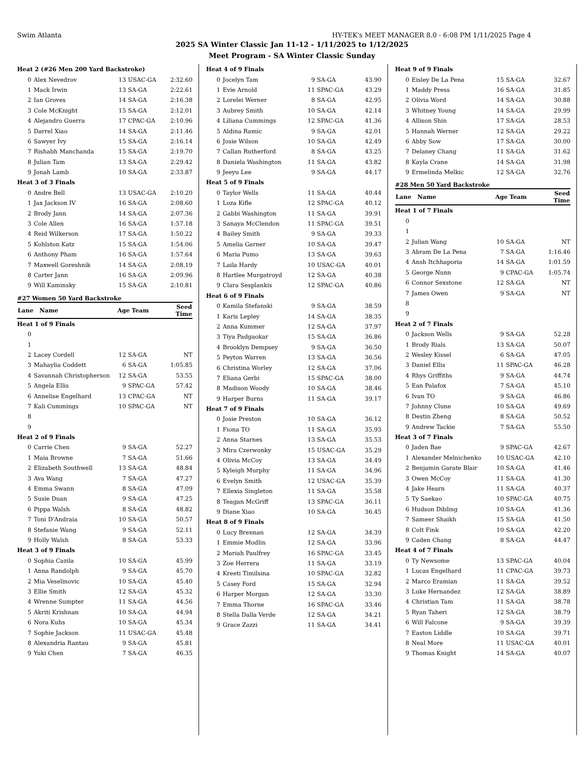Swim Atlanta HY-TEK's MEET MANAGER 8.0 - 6:08 PM 1/11/2025 Page 4
2025 SA Winter Classic Jan 11-12 - 1/11/2025 to 1/12/2025
Meet Program - SA Winter Classic Sunday
| Heat 2 (#26 Men 200 Yard Backstroke) | | | | |
| 0 | Alex Nevedrov | 13 | USAC-GA | 2:32.60 |
| 1 | Mack Irwin | 13 | SA-GA | 2:22.61 |
| 2 | Ian Groves | 14 | SA-GA | 2:16.38 |
| 3 | Cole McKnight | 15 | SA-GA | 2:12.01 |
| 4 | Alejandro Guerra | 17 | CPAC-GA | 2:10.96 |
| 5 | Darrel Xiao | 14 | SA-GA | 2:11.46 |
| 6 | Sawyer Ivy | 15 | SA-GA | 2:16.14 |
| 7 | Rishabh Manchanda | 15 | SA-GA | 2:19.70 |
| 8 | Julian Tam | 13 | SA-GA | 2:29.42 |
| 9 | Jonah Lamb | 10 | SA-GA | 2:33.87 |
| Heat 3 of 3 Finals | | | | |
| 0 | Andre Bell | 13 | USAC-GA | 2:10.20 |
| 1 | Jax Jackson IV | 16 | SA-GA | 2:08.60 |
| 2 | Brody Jann | 14 | SA-GA | 2:07.36 |
| 3 | Cole Allen | 16 | SA-GA | 1:57.18 |
| 4 | Reid Wilkerson | 17 | SA-GA | 1:50.22 |
| 5 | Kohlston Katz | 15 | SA-GA | 1:54.06 |
| 6 | Anthony Pham | 16 | SA-GA | 1:57.64 |
| 7 | Maxwell Goreshnik | 14 | SA-GA | 2:08.19 |
| 8 | Carter Jann | 16 | SA-GA | 2:09.96 |
| 9 | Will Kaminsky | 15 | SA-GA | 2:10.81 |
#27 Women 50 Yard Backstroke
| Lane Name | | Age Team | | Seed Time |
| --- | --- | --- | --- | --- |
| Heat 1 of 9 Finals | | | | |
| 0 | | | | |
| 1 | | | | |
| 2 | Lacey Cordell | 12 | SA-GA | NT |
| 3 | Mahaylia Coddett | 6 | SA-GA | 1:05.85 |
| 4 | Savannah Christopherson | 12 | SA-GA | 53.55 |
| 5 | Angela Ellis | 9 | SPAC-GA | 57.42 |
| 6 | Annelise Engelhard | 13 | CPAC-GA | NT |
| 7 | Kali Cummings | 10 | SPAC-GA | NT |
| 8 | | | | |
| 9 | | | | |
| Heat 2 of 9 Finals | | | | |
| 0 | Carrie Chen | 9 | SA-GA | 52.27 |
| 1 | Maia Browne | 7 | SA-GA | 51.66 |
| 2 | Elizabeth Southwell | 13 | SA-GA | 48.84 |
| 3 | Ava Wang | 7 | SA-GA | 47.27 |
| 4 | Emma Swann | 8 | SA-GA | 47.09 |
| 5 | Susie Duan | 9 | SA-GA | 47.25 |
| 6 | Pippa Walsh | 8 | SA-GA | 48.82 |
| 7 | Toni D'Andraia | 10 | SA-GA | 50.57 |
| 8 | Stefanie Wang | 9 | SA-GA | 52.11 |
| 9 | Holly Walsh | 8 | SA-GA | 53.33 |
| Heat 3 of 9 Finals | | | | |
| 0 | Sophia Cazila | 10 | SA-GA | 45.99 |
| 1 | Anna Randolph | 9 | SA-GA | 45.70 |
| 2 | Mia Veselinovic | 10 | SA-GA | 45.40 |
| 3 | Ellie Smith | 12 | SA-GA | 45.32 |
| 4 | Wrenne Sumpter | 11 | SA-GA | 44.56 |
| 5 | Akriti Krishnan | 10 | SA-GA | 44.94 |
| 6 | Nora Kuhs | 10 | SA-GA | 45.34 |
| 7 | Sophie Jackson | 11 | USAC-GA | 45.48 |
| 8 | Alexandria Rantau | 9 | SA-GA | 45.81 |
| 9 | Yuki Chen | 7 | SA-GA | 46.35 |
| Heat 4 of 9 Finals | | | | |
| 0 | Jocelyn Tam | 9 | SA-GA | 43.90 |
| 1 | Evie Arnold | 11 | SPAC-GA | 43.29 |
| 2 | Lorelei Werner | 8 | SA-GA | 42.95 |
| 3 | Aubrey Smith | 10 | SA-GA | 42.14 |
| 4 | Liliana Cummings | 12 | SPAC-GA | 41.36 |
| 5 | Aldina Ramic | 9 | SA-GA | 42.01 |
| 6 | Josie Wilson | 10 | SA-GA | 42.49 |
| 7 | Callan Rutherford | 8 | SA-GA | 43.25 |
| 8 | Daniela Washington | 11 | SA-GA | 43.82 |
| 9 | Jeeyu Lee | 9 | SA-GA | 44.17 |
| Heat 5 of 9 Finals | | | | |
| 0 | Taylor Wells | 11 | SA-GA | 40.44 |
| 1 | Loza Kifle | 12 | SPAC-GA | 40.12 |
| 2 | Gabbi Washington | 11 | SA-GA | 39.91 |
| 3 | Sanaya McClendon | 11 | SPAC-GA | 39.51 |
| 4 | Bailey Smith | 9 | SA-GA | 39.33 |
| 5 | Amelia Garner | 10 | SA-GA | 39.47 |
| 6 | Maria Pumo | 13 | SA-GA | 39.63 |
| 7 | Laila Hardy | 10 | USAC-GA | 40.01 |
| 8 | Hartlee Murgatroyd | 12 | SA-GA | 40.38 |
| 9 | Clara Sesplankis | 12 | SPAC-GA | 40.86 |
| Heat 6 of 9 Finals | | | | |
| 0 | Kamila Stefanski | 9 | SA-GA | 38.59 |
| 1 | Karis Lepley | 14 | SA-GA | 38.35 |
| 2 | Anna Kummer | 12 | SA-GA | 37.97 |
| 3 | Tiya Padgaokar | 15 | SA-GA | 36.86 |
| 4 | Brooklyn Dempsey | 9 | SA-GA | 36.50 |
| 5 | Peyton Warren | 13 | SA-GA | 36.56 |
| 6 | Christina Worley | 12 | SA-GA | 37.06 |
| 7 | Eliana Gerbi | 15 | SPAC-GA | 38.00 |
| 8 | Madison Woody | 10 | SA-GA | 38.46 |
| 9 | Harper Burns | 11 | SA-GA | 39.17 |
| Heat 7 of 9 Finals | | | | |
| 0 | Josie Preston | 10 | SA-GA | 36.12 |
| 1 | Fiona TO | 11 | SA-GA | 35.93 |
| 2 | Anna Starnes | 13 | SA-GA | 35.53 |
| 3 | Mira Czerwonky | 15 | USAC-GA | 35.29 |
| 4 | Olivia McCoy | 13 | SA-GA | 34.49 |
| 5 | Kyleigh Murphy | 11 | SA-GA | 34.96 |
| 6 | Evelyn Smith | 12 | USAC-GA | 35.39 |
| 7 | Ellexia Singleton | 11 | SA-GA | 35.58 |
| 8 | Teagan McGriff | 13 | SPAC-GA | 36.11 |
| 9 | Diane Xiao | 10 | SA-GA | 36.45 |
| Heat 8 of 9 Finals | | | | |
| 0 | Lucy Brennan | 12 | SA-GA | 34.39 |
| 1 | Emmie Modlin | 12 | SA-GA | 33.96 |
| 2 | Mariah Paulfrey | 16 | SPAC-GA | 33.45 |
| 3 | Zoe Herrera | 11 | SA-GA | 33.19 |
| 4 | Kreeti Timilsina | 10 | SPAC-GA | 32.82 |
| 5 | Casey Ford | 15 | SA-GA | 32.94 |
| 6 | Harper Morgan | 12 | SA-GA | 33.30 |
| 7 | Emma Thorne | 16 | SPAC-GA | 33.46 |
| 8 | Stella Dalla Verde | 12 | SA-GA | 34.21 |
| 9 | Grace Zazzi | 11 | SA-GA | 34.41 |
| Heat 9 of 9 Finals | | | | |
| 0 | Eisley De La Pena | 15 | SA-GA | 32.67 |
| 1 | Maddy Press | 16 | SA-GA | 31.85 |
| 2 | Olivia Word | 14 | SA-GA | 30.88 |
| 3 | Whitney Young | 14 | SA-GA | 29.99 |
| 4 | Allison Shin | 17 | SA-GA | 28.53 |
| 5 | Hannah Werner | 12 | SA-GA | 29.22 |
| 6 | Abby Sow | 17 | SA-GA | 30.00 |
| 7 | Delaney Chang | 11 | SA-GA | 31.62 |
| 8 | Kayla Crane | 14 | SA-GA | 31.98 |
| 9 | Ermelinda Melkic | 12 | SA-GA | 32.76 |
#28 Men 50 Yard Backstroke
| Lane Name | | Age Team | | Seed Time |
| --- | --- | --- | --- | --- |
| Heat 1 of 7 Finals | | | | |
| 0 | | | | |
| 1 | | | | |
| 2 | Julian Wang | 10 | SA-GA | NT |
| 3 | Abram De La Pena | 7 | SA-GA | 1:16.46 |
| 4 | Ansh Itchhaporia | 14 | SA-GA | 1:01.59 |
| 5 | George Nunn | 9 | CPAC-GA | 1:05.74 |
| 6 | Connor Sexstone | 12 | SA-GA | NT |
| 7 | James Owen | 9 | SA-GA | NT |
| 8 | | | | |
| 9 | | | | |
| Heat 2 of 7 Finals | | | | |
| 0 | Jackson Wells | 9 | SA-GA | 52.28 |
| 1 | Brody Rials | 13 | SA-GA | 50.07 |
| 2 | Wesley Kissel | 6 | SA-GA | 47.05 |
| 3 | Daniel Ellis | 11 | SPAC-GA | 46.28 |
| 4 | Rhys Griffiths | 9 | SA-GA | 44.74 |
| 5 | Ean Palafox | 7 | SA-GA | 45.10 |
| 6 | Ivan TO | 9 | SA-GA | 46.86 |
| 7 | Johnny Clune | 10 | SA-GA | 49.69 |
| 8 | Destin Zheng | 8 | SA-GA | 50.52 |
| 9 | Andrew Tackie | 7 | SA-GA | 55.50 |
| Heat 3 of 7 Finals | | | | |
| 0 | Jaden Bae | 9 | SPAC-GA | 42.67 |
| 1 | Alexander Melnichenko | 10 | USAC-GA | 42.10 |
| 2 | Benjamin Garate Blair | 10 | SA-GA | 41.46 |
| 3 | Owen McCoy | 11 | SA-GA | 41.30 |
| 4 | Jake Hearn | 11 | SA-GA | 40.37 |
| 5 | Ty Saekao | 10 | SPAC-GA | 40.75 |
| 6 | Hudson Dibling | 10 | SA-GA | 41.36 |
| 7 | Sameer Shaikh | 15 | SA-GA | 41.50 |
| 8 | Colt Fink | 10 | SA-GA | 42.20 |
| 9 | Caden Chang | 8 | SA-GA | 44.47 |
| Heat 4 of 7 Finals | | | | |
| 0 | Ty Newsome | 13 | SPAC-GA | 40.04 |
| 1 | Lucas Engelhard | 11 | CPAC-GA | 39.73 |
| 2 | Marco Eramian | 11 | SA-GA | 39.52 |
| 3 | Luke Hernandez | 12 | SA-GA | 38.89 |
| 4 | Christian Tam | 11 | SA-GA | 38.78 |
| 5 | Ryan Taheri | 12 | SA-GA | 38.79 |
| 6 | Will Falcone | 9 | SA-GA | 39.39 |
| 7 | Easton Liddle | 10 | SA-GA | 39.71 |
| 8 | Neal More | 11 | USAC-GA | 40.01 |
| 9 | Thomas Knight | 14 | SA-GA | 40.07 |